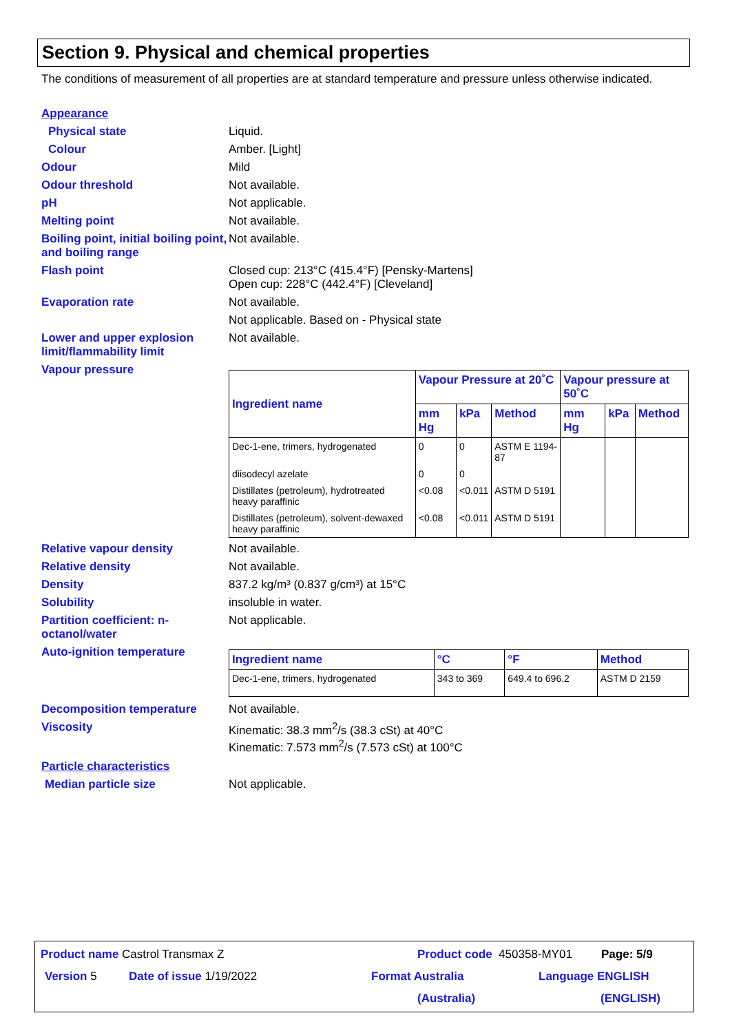Section 9. Physical and chemical properties
The conditions of measurement of all properties are at standard temperature and pressure unless otherwise indicated.
Appearance
Physical state Liquid.
Colour Amber. [Light]
Odour Mild
Odour threshold Not available.
pH Not applicable.
Melting point Not available.
Boiling point, initial boiling point, and boiling range
Not available.
Flash point Closed cup: 213°C (415.4°F) [Pensky-Martens]
Open cup: 228°C (442.4°F) [Cleveland]
Evaporation rate Not available.
Not applicable. Based on - Physical state
Lower and upper explosion limit/flammability limit
Not available.
Vapour pressure
| Ingredient name | Vapour Pressure at 20˚C | | | Vapour pressure at 50˚C | | |
| --- | --- | --- | --- | --- | --- | --- |
| | mm Hg | kPa | Method | mm Hg | kPa | Method |
| Dec-1-ene, trimers, hydrogenated | 0 | 0 | ASTM E 1194-87 | | | |
| diisodecyl azelate | 0 | 0 | | | | |
| Distillates (petroleum), hydrotreated heavy paraffinic | <0.08 | <0.011 | ASTM D 5191 | | | |
| Distillates (petroleum), solvent-dewaxed heavy paraffinic | <0.08 | <0.011 | ASTM D 5191 | | | |
Relative vapour density Not available.
Relative density Not available.
Density 837.2 kg/m³ (0.837 g/cm³) at 15°C
Solubility insoluble in water.
Partition coefficient: n-octanol/water
Not applicable.
Auto-ignition temperature
| Ingredient name | °C | °F | Method |
| --- | --- | --- | --- |
| Dec-1-ene, trimers, hydrogenated | 343 to 369 | 649.4 to 696.2 | ASTM D 2159 |
Decomposition temperature Not available.
Viscosity Kinematic: 38.3 mm<sup>2</sup>/s (38.3 cSt) at 40°C
Kinematic: 7.573 mm<sup>2</sup>/s (7.573 cSt) at 100°C
Particle characteristics
Median particle size Not applicable.
Product name Castrol Transmax Z
Product code 450358-MY01 Page: 5/9
Version 5 Date of issue 1/19/2022 Format Australia
(Australia)
Language ENGLISH
(ENGLISH)